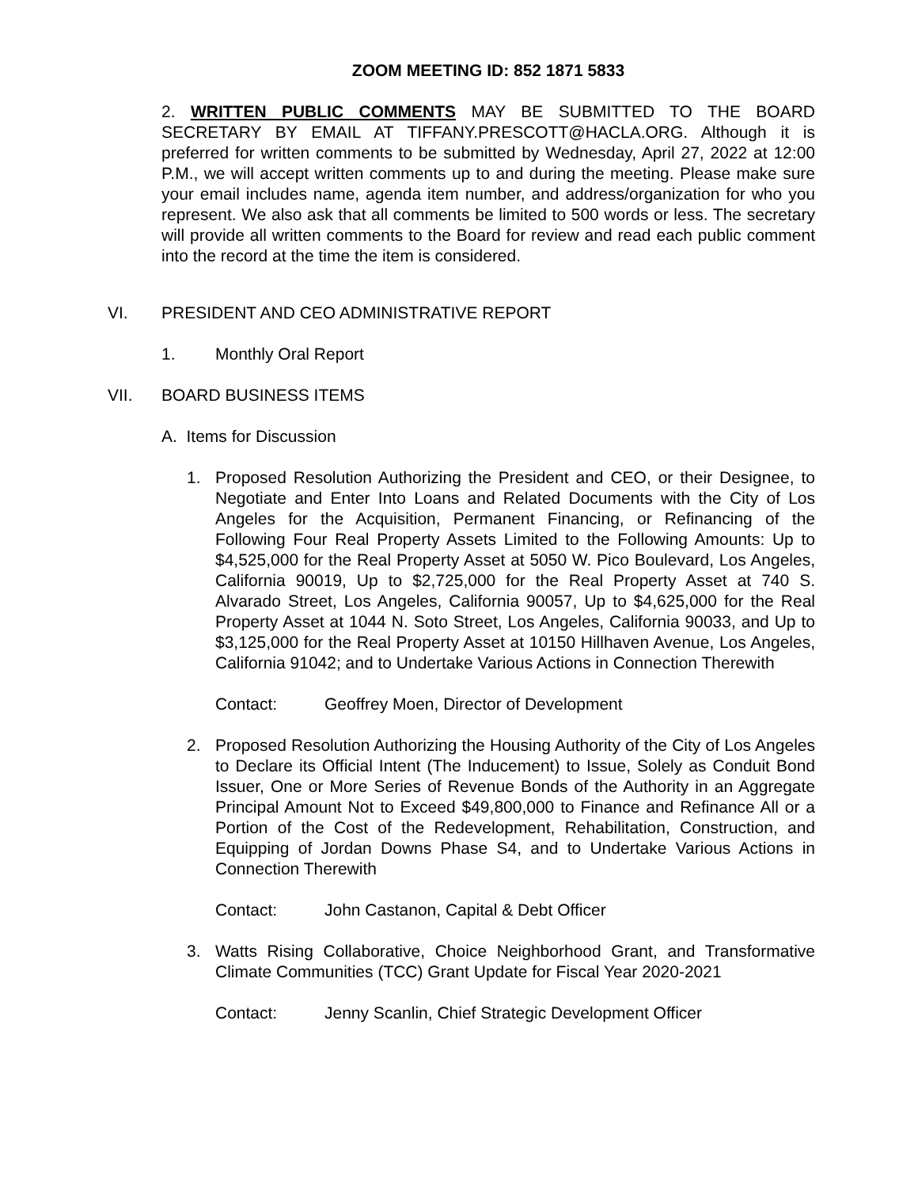ZOOM MEETING ID: 852 1871 5833
2. WRITTEN PUBLIC COMMENTS MAY BE SUBMITTED TO THE BOARD SECRETARY BY EMAIL AT TIFFANY.PRESCOTT@HACLA.ORG. Although it is preferred for written comments to be submitted by Wednesday, April 27, 2022 at 12:00 P.M., we will accept written comments up to and during the meeting. Please make sure your email includes name, agenda item number, and address/organization for who you represent. We also ask that all comments be limited to 500 words or less. The secretary will provide all written comments to the Board for review and read each public comment into the record at the time the item is considered.
VI. PRESIDENT AND CEO ADMINISTRATIVE REPORT
1. Monthly Oral Report
VII. BOARD BUSINESS ITEMS
A. Items for Discussion
1. Proposed Resolution Authorizing the President and CEO, or their Designee, to Negotiate and Enter Into Loans and Related Documents with the City of Los Angeles for the Acquisition, Permanent Financing, or Refinancing of the Following Four Real Property Assets Limited to the Following Amounts: Up to $4,525,000 for the Real Property Asset at 5050 W. Pico Boulevard, Los Angeles, California 90019, Up to $2,725,000 for the Real Property Asset at 740 S. Alvarado Street, Los Angeles, California 90057, Up to $4,625,000 for the Real Property Asset at 1044 N. Soto Street, Los Angeles, California 90033, and Up to $3,125,000 for the Real Property Asset at 10150 Hillhaven Avenue, Los Angeles, California 91042; and to Undertake Various Actions in Connection Therewith
Contact: Geoffrey Moen, Director of Development
2. Proposed Resolution Authorizing the Housing Authority of the City of Los Angeles to Declare its Official Intent (The Inducement) to Issue, Solely as Conduit Bond Issuer, One or More Series of Revenue Bonds of the Authority in an Aggregate Principal Amount Not to Exceed $49,800,000 to Finance and Refinance All or a Portion of the Cost of the Redevelopment, Rehabilitation, Construction, and Equipping of Jordan Downs Phase S4, and to Undertake Various Actions in Connection Therewith
Contact: John Castanon, Capital & Debt Officer
3. Watts Rising Collaborative, Choice Neighborhood Grant, and Transformative Climate Communities (TCC) Grant Update for Fiscal Year 2020-2021
Contact: Jenny Scanlin, Chief Strategic Development Officer